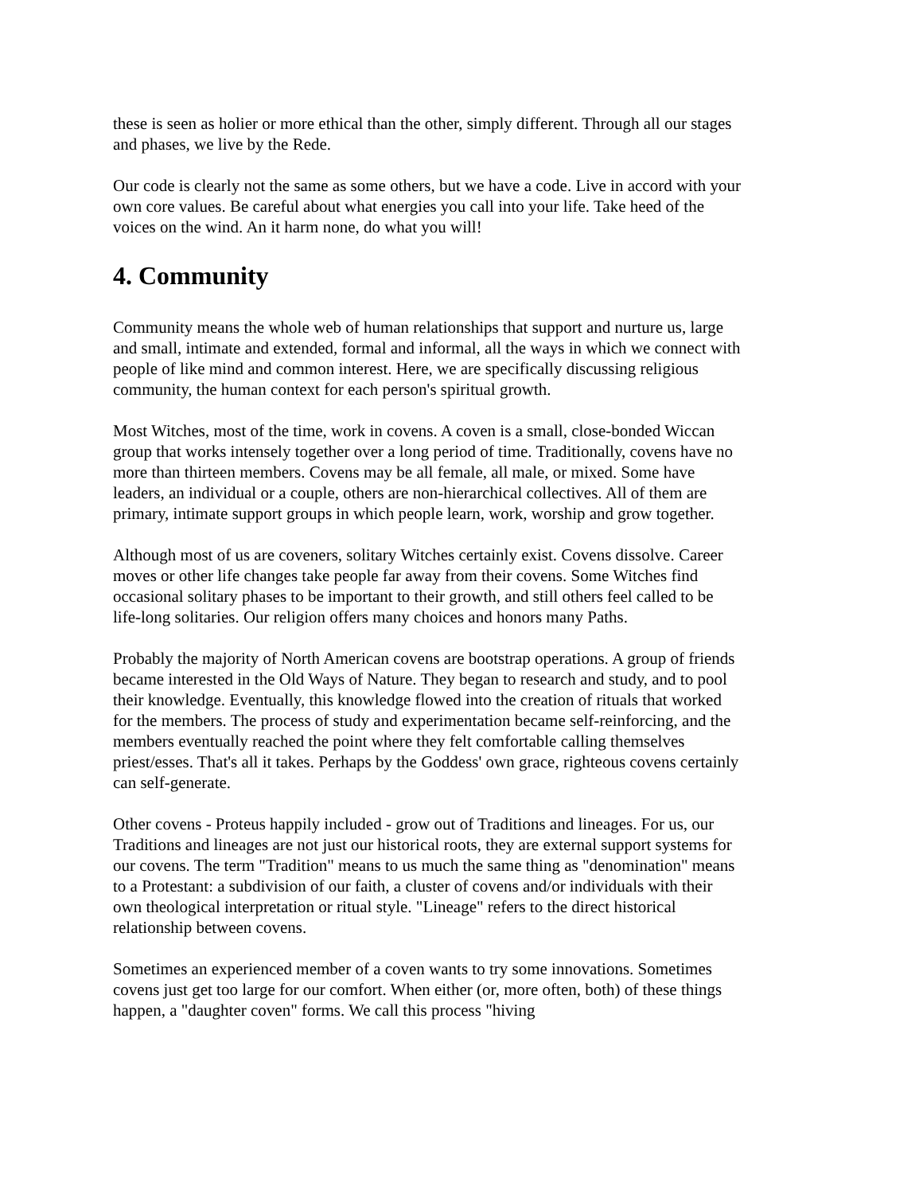these is seen as holier or more ethical than the other, simply different. Through all our stages and phases, we live by the Rede.
Our code is clearly not the same as some others, but we have a code. Live in accord with your own core values. Be careful about what energies you call into your life. Take heed of the voices on the wind. An it harm none, do what you will!
4. Community
Community means the whole web of human relationships that support and nurture us, large and small, intimate and extended, formal and informal, all the ways in which we connect with people of like mind and common interest. Here, we are specifically discussing religious community, the human context for each person's spiritual growth.
Most Witches, most of the time, work in covens. A coven is a small, close-bonded Wiccan group that works intensely together over a long period of time. Traditionally, covens have no more than thirteen members. Covens may be all female, all male, or mixed. Some have leaders, an individual or a couple, others are non-hierarchical collectives. All of them are primary, intimate support groups in which people learn, work, worship and grow together.
Although most of us are coveners, solitary Witches certainly exist. Covens dissolve. Career moves or other life changes take people far away from their covens. Some Witches find occasional solitary phases to be important to their growth, and still others feel called to be life-long solitaries. Our religion offers many choices and honors many Paths.
Probably the majority of North American covens are bootstrap operations. A group of friends became interested in the Old Ways of Nature. They began to research and study, and to pool their knowledge. Eventually, this knowledge flowed into the creation of rituals that worked for the members. The process of study and experimentation became self-reinforcing, and the members eventually reached the point where they felt comfortable calling themselves priest/esses. That's all it takes. Perhaps by the Goddess' own grace, righteous covens certainly can self-generate.
Other covens - Proteus happily included - grow out of Traditions and lineages. For us, our Traditions and lineages are not just our historical roots, they are external support systems for our covens. The term "Tradition" means to us much the same thing as "denomination" means to a Protestant: a subdivision of our faith, a cluster of covens and/or individuals with their own theological interpretation or ritual style. "Lineage" refers to the direct historical relationship between covens.
Sometimes an experienced member of a coven wants to try some innovations. Sometimes covens just get too large for our comfort. When either (or, more often, both) of these things happen, a "daughter coven" forms. We call this process "hiving